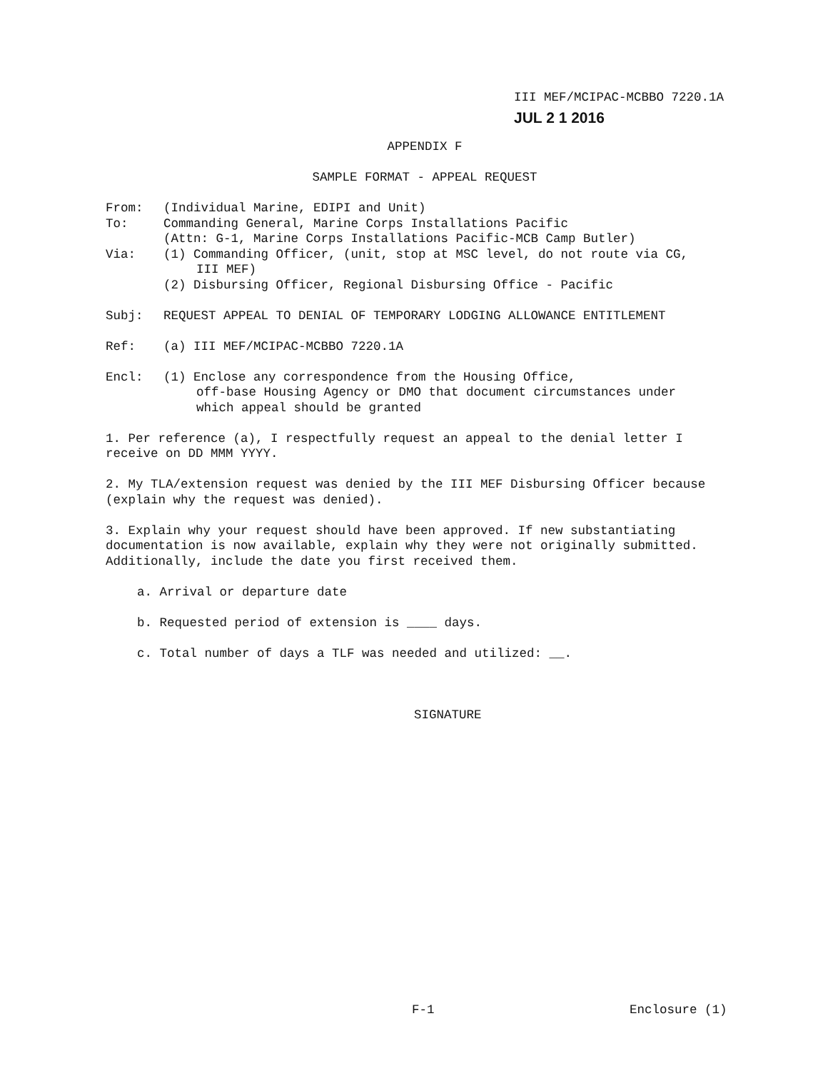III MEF/MCIPAC-MCBBO 7220.1A
JUL 2 1 2016
APPENDIX F
SAMPLE FORMAT - APPEAL REQUEST
From: (Individual Marine, EDIPI and Unit)
To: Commanding General, Marine Corps Installations Pacific
(Attn: G-1, Marine Corps Installations Pacific-MCB Camp Butler)
Via: (1) Commanding Officer, (unit, stop at MSC level, do not route via CG,
III MEF)
(2) Disbursing Officer, Regional Disbursing Office - Pacific
Subj: REQUEST APPEAL TO DENIAL OF TEMPORARY LODGING ALLOWANCE ENTITLEMENT
Ref: (a) III MEF/MCIPAC-MCBBO 7220.1A
Encl: (1) Enclose any correspondence from the Housing Office,
off-base Housing Agency or DMO that document circumstances under
which appeal should be granted
1. Per reference (a), I respectfully request an appeal to the denial letter I receive on DD MMM YYYY.
2. My TLA/extension request was denied by the III MEF Disbursing Officer because (explain why the request was denied).
3. Explain why your request should have been approved. If new substantiating documentation is now available, explain why they were not originally submitted. Additionally, include the date you first received them.
a. Arrival or departure date
b. Requested period of extension is ____ days.
c. Total number of days a TLF was needed and utilized: __.
SIGNATURE
F-1 Enclosure (1)